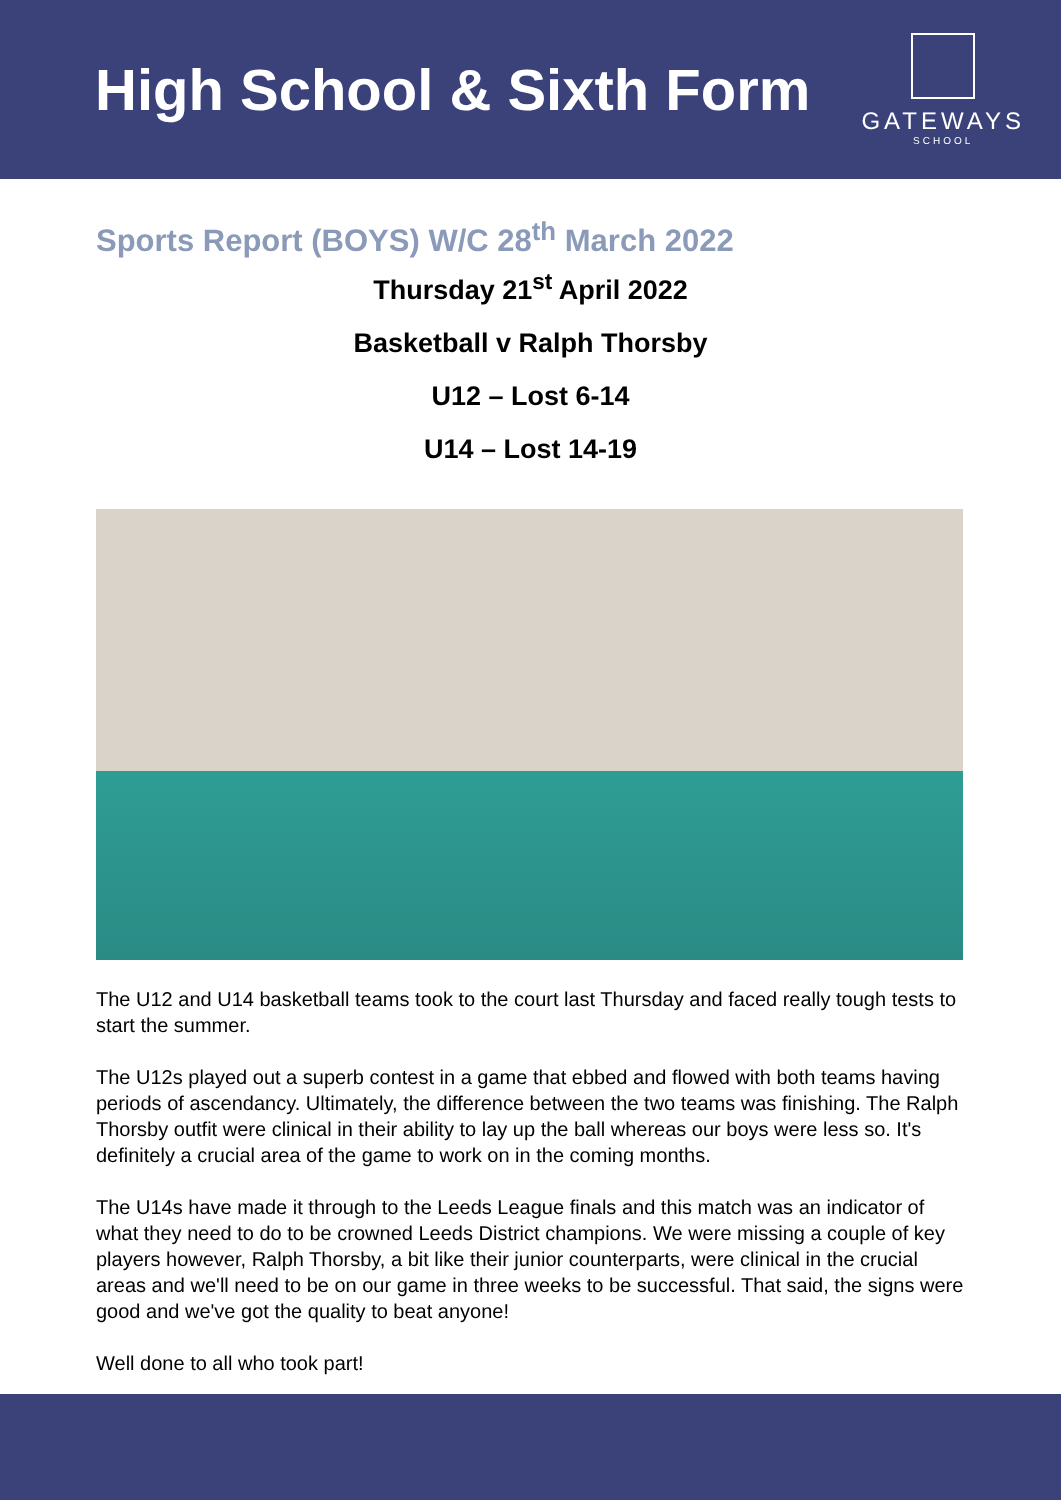High School & Sixth Form
GATEWAYS
SCHOOL
Sports Report (BOYS) W/C 28<sup>th</sup> March 2022
Thursday 21<sup>st</sup> April 2022
Basketball v Ralph Thorsby
U12 – Lost 6-14
U14 – Lost 14-19
The U12 and U14 basketball teams took to the court last Thursday and faced really tough tests to start the summer.
The U12s played out a superb contest in a game that ebbed and flowed with both teams having periods of ascendancy. Ultimately, the difference between the two teams was finishing. The Ralph Thorsby outfit were clinical in their ability to lay up the ball whereas our boys were less so. It's definitely a crucial area of the game to work on in the coming months.
The U14s have made it through to the Leeds League finals and this match was an indicator of what they need to do to be crowned Leeds District champions. We were missing a couple of key players however, Ralph Thorsby, a bit like their junior counterparts, were clinical in the crucial areas and we'll need to be on our game in three weeks to be successful. That said, the signs were good and we've got the quality to beat anyone!
Well done to all who took part!